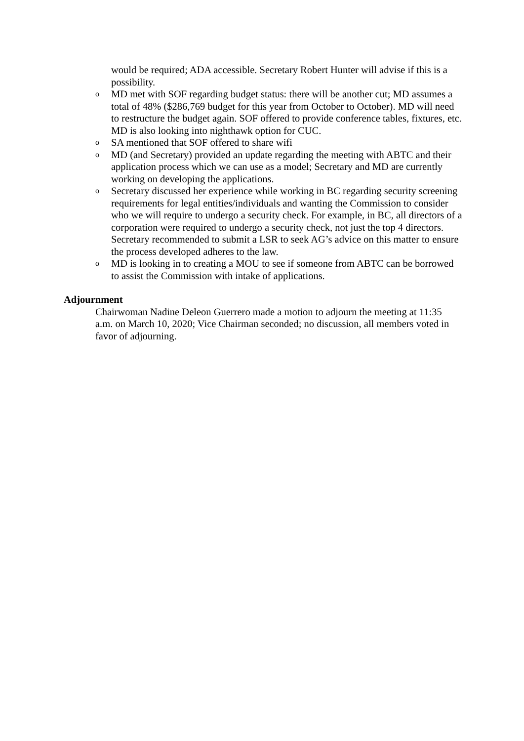would be required; ADA accessible. Secretary Robert Hunter will advise if this is a possibility.
o MD met with SOF regarding budget status: there will be another cut; MD assumes a total of 48% ($286,769 budget for this year from October to October). MD will need to restructure the budget again. SOF offered to provide conference tables, fixtures, etc. MD is also looking into nighthawk option for CUC.
o SA mentioned that SOF offered to share wifi
o MD (and Secretary) provided an update regarding the meeting with ABTC and their application process which we can use as a model; Secretary and MD are currently working on developing the applications.
o Secretary discussed her experience while working in BC regarding security screening requirements for legal entities/individuals and wanting the Commission to consider who we will require to undergo a security check. For example, in BC, all directors of a corporation were required to undergo a security check, not just the top 4 directors. Secretary recommended to submit a LSR to seek AG’s advice on this matter to ensure the process developed adheres to the law.
o MD is looking in to creating a MOU to see if someone from ABTC can be borrowed to assist the Commission with intake of applications.
Adjournment
Chairwoman Nadine Deleon Guerrero made a motion to adjourn the meeting at 11:35 a.m. on March 10, 2020; Vice Chairman seconded; no discussion, all members voted in favor of adjourning.